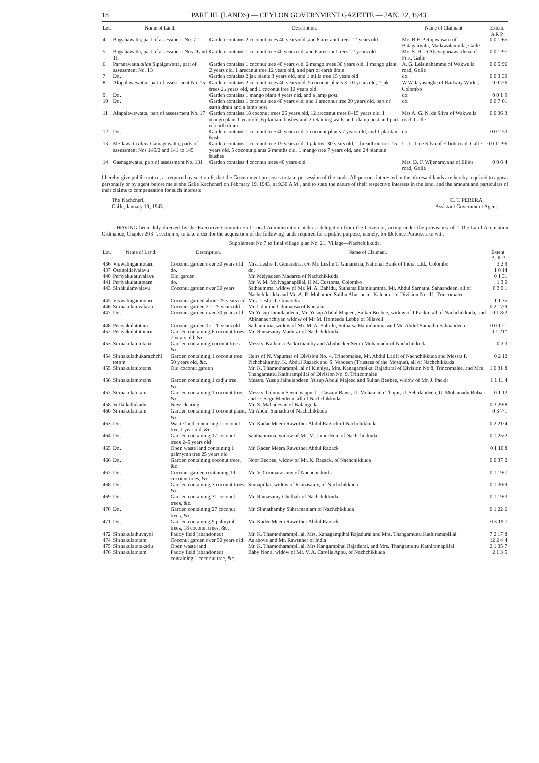18 PART III. (LANDS) — CEYLON GOVERNMENT GAZETTE — JAN. 22, 1943
| Lot. | Name of Land. | Description. | Name of Claimant | Extent. A R P. |
| --- | --- | --- | --- | --- |
| 4 | Bogahawatta, part of assessment No. 7 | Garden contains 2 coconut trees 40 years old, and 8 arecanut trees 12 years old | Mrs B H P Rajawasam of Bataganwila, Madawalamulla, Galle | 0 0 1·65 |
| 5 | Bogahawatta, part of assessment Nos. 9 and 11 | Garden contains 1 coconut tree 40 years old, and 6 arecanut trees 12 years old | Mrs S. H. D Abayagunawardena of Fort, Galle | 0 0 1·97 |
| 6 | Paranawatta alias Sipaigewatta, part of assessment No. 13 | Garden contains 1 coconut tree 40 years old, 2 mango trees 30 years old, 1 mango plant 2 years old, 1 arecanut tree 12 years old, and part of earth drain | A. G. Leisinahamme of Wakwella road, Galle | 0 0 5·96 |
| 7 | Do. | Garden contains 2 jak plants 3 years old, and 1 milla tree 15 years old | do. | 0 0 3·39 |
| 8 | Alapalawewatta, part of assessment No. 15 | Garden contains 2 coconut trees 40 years old, 5 coconut plants 3–10 years old, 2 jak trees 25 years old, and 1 coconut tree 10 years old | W W Jayasinghe of Railway Works, Colombo | 0 0 7·6 |
| 9 | Do. | Garden contains 1 mango plant 4 years old, and a lamp post. | do. | 0 0 1·9 |
| 10 | Do. | Garden contains 1 coconut tree 40 years old, and 1 arecanut tree 20 years old, part of earth drain and a lamp post | do. | 0 0 7·01 |
| 11 | Alapalawewatta, part of assessment No. 17 | Garden contains 18 coconut trees 25 years old, 12 arecanut trees 8–15 years old, 1 mango plant 1 year old, 6 plantain bushes and 2 retaining walls and a lamp post and part of earth drain | Mrs A. G. N. de Silva of Wakwella road, Galle | 0 0 36·3 |
| 12 | Do. | Garden contains 1 coconut tree 40 years old, 2 coconut plants 7 years old, and 1 plantain bush | do. | 0 0 2 53 |
| 13 | Medawatta alias Gamagewatta, parts of assessment Nos 145/2 and 141 to 145 | Garden contains 1 coconut tree 15 years old, 1 jak tree 30 years old, 1 breadfruit tree 15 years old, 5 coconut plants 6 months old, 1 mango tree 7 years old, and 24 plantain bushes | U. L. T de Silva of Elliott road, Galle | 0 0 11·96 |
| 14 | Gamagewatta, part of assessment No. 131 | Garden contains 4 coconut trees 40 years old | Mrs. D. F. Wijenarayana of Elliot road, Galle | 0 0 6·4 |
I hereby give public notice, as required by section 6, that the Government proposes to take possession of the lands. All persons interested in the aforesaid lands are hereby required to appear personally or by agent before me at the Galle Kachcheri on February 19, 1943, at 9.30 A M , and to state the nature of their respective interests in the land, and the amount and particulars of their claims to compensation for such interests
The Kachcheri,
Galle, January 19, 1943.
C. T. PERERA,
Assistant Government Agent.
HAVING been duly directed by the Executive Committee of Local Administration under a delegation from the Governor, acting under the provisions of “ The Land Acquisition Ordinance, Chapter 203 ”, section 5, to take order for the acquisition of the following lands required for a public purpose, namely, for Defence Purposes, to wit :—
Supplement No 7 to final village plan No. 21. Village—Nachchikkuda.
| Lot. | Name of Land. | Description. | Name of Claimant. | Extent. A. R P. |
| --- | --- | --- | --- | --- |
| 436 | Viswalingamtotam | Coconut garden over 30 years old | Mrs. Leslie T. Gunaretna, c/o Mr. Leslie T. Gunaretna, National Bank of India, Ltd., Colombo | 3 2 9 |
| 437 | Osanpillaivalavu | do. | do. | 1 0 14 |
| 440 | Periyakulatuvalavu | Old garden | Mr. Meiyadeen Madarsa of Nachchikkuda | 0 1 31 |
| 441 | Periyakulatutotam | do. | Mr. V. M. Mylvaganapillai, H M. Customs, Colombo | 1 3 0 |
| 443 | Sinakulamvalavu | Coconut garden over 30 years | Sathaumma, widow of Mr. M. A. Bahidu, Sutharsa Hamidumma, Mr. Abdul Samathu Sahaabdeen, all of Nachchikudda and Mr. A. R. Mohamed Salibu Abubucker Kalender of Division No. 11, Trincomalee | 0 3 9 1 |
| 445 | Viswalingamtotam | Coconut garden about 25 years old | Mrs. Leslie T. Gunaretna | 1 1 35 |
| 446 | Sinnakulamvalavu | Coconut garden 20–25 years old | Mr. Uduman Udumansa of Kantalai | 0 2 17·9 |
| 447 | Do. | Coconut garden over 30 years old | Mr Yusup Jainulabdeen, Mr. Yusup Abdul Majeed, Sultan Beebee, widow of J Packir, all of Nachchikkuda, and Abinanachchiyar, widow of Mr M. Hameedu Lebbe of Nilaveli | 0 1 8·2 |
| 448 | Periyakulatotam | Coconut garden 12–20 years old | Sathaumma, widow of Mr. M. A. Bahidu, Sutharsa Hamidumma and Mr. Abdul Samathu Sahaabdeen | 0 0 17 1 |
| 452 | Periyakulatutotam | Garden containing 6 coconut trees 7 years old, &c. | Mr. Ramasamy Madurai of Nachchikkuda | 0 1 21* |
| 453 | Sinnakulatutotam | Garden containing coconut trees, &c. | Messrs. Katharsa Packirthamby and Abubucker Seeni Mohamadu of Nachchikkuda | 0 2 3 |
| 454 | Sinnakulathukarachchi totam | Garden containing 1 coconut tree 50 years old, &c. | Heirs of N. Vapurasa of Division No. 4, Trincomalee, Mr. Abdul Latiff of Nachchikkuda and Messrs P. Pichchaitamby, K. Abdul Razack and S. Vabdeen (Trustees of the Mosque), all of Nachchikkuda | 0 2 12 |
| 455 | Sinnakulatutotam | Old coconut garden | Mr. K. Thamotharampillai of Kinniya, Mrs. Kanagampikai Rajadurai of Division No 8, Trincomalee, and Mrs Thangamuttu Kathirampillai of Division No. 9, Trincomalee | 1 0 31·8 |
| 456 | Sinnakulamtotam | Garden containing 1 cadju tree, &c. | Messrs. Yusup Jainulabdeen, Yusup Abdul Majeed and Sultan Beebee, widow of Mr. J. Packir | 1 1 11 4 |
| 457 | Sinnakulatotam | Garden containing 1 coconut tree, &c. | Messrs. Uduman Seeni Vappu, U. Cassim Bawa, U. Mohamadu Thajur, U. Sehulabdeen, U. Mohamadu Buhari and U. Segu Meideen, all of Nachchikkuda | 0 1 12 |
| 458 | Vellaikallukadu | New clearing | Mr. S. Mahadevan of Balangoda | 0 3 29·8 |
| 460 | Sinnakulatotam | Garden containing 1 coconut plant, &c. | Mr Abdul Samathu of Nachchikkuda | 0 3 7·1 |
| 463 | Do. | Waste land containing 1 coconut tree 1 year old, &c. | Mr. Kadar Meera Rawuther Abdul Razack of Nachchikkuda | 0 2 21·4 |
| 464 | Do. | Garden containing 17 coconut trees 2–5 years old | Sauthaumma, widow of Mr. M. Jainudeen, of Nachchikkuda | 0 1 25·2 |
| 465 | Do. | Open waste land containing 1 palmyrah tree 25 years old | Mr. Kader Meera Rawuther Abdul Razack | 0 1 10 8 |
| 466 | Do. | Garden containing coconut trees, &c | Noor Beebee, widow of Mr. K. Razack, of Nachchikkuda | 0 0 37·2 |
| 467 | Do. | Coconut garden containing 19 coconut trees, &c | Mr. V. Coomarasamy of Nachchikkuda | 0 1 19·7 |
| 468 | Do. | Garden containing 3 coconut trees, &c. | Sinnapillai, widow of Ramasamy, of Nachchikkuda | 0 1 30·9 |
| 469 | Do. | Garden containing 31 coconut trees, &c. | Mr. Ramasamy Chelliah of Nachchikkuda | 0 1 19·3 |
| 470 | Do. | Garden containing 27 coconut trees, &c. | Mr. Sinnathamby Subramaniam of Nachchikkuda | 0 1 22·6 |
| 471 | Do. | Garden containing 9 palmyrah trees, 18 coconut trees, &c. | Mr. Kader Meera Rawuther Abdul Razack | 0 3 19 7 |
| 472 | Sinnakulathuvayal | Paddy field (abandoned) | Mr. K. Thamotharampillai, Mrs. Kanagampihai Rajadurai and Mrs. Thangamuttu Kathiramapillai | 7 2 17·8 |
| 474 | Sinnakulatotam | Coconut garden over 50 years old | As above and Mr. Rawuther of India | 12 2 4·4 |
| 475 | Sinnakulatotakadu | Open waste land | Mr. K. Thamotharampillai, Mrs Kangampihai Rajadurai, and Mrs. Thangamuttu Kathiramapillai | 2 1 35·7 |
| 476 | Sinnakulatotam | Paddy field (abandoned) containing 1 coconut tree, &c. | Baby Nona, widow of Mr. V. A. Carolis Appu, of Nachchikkuda | 2 1 3·5 |